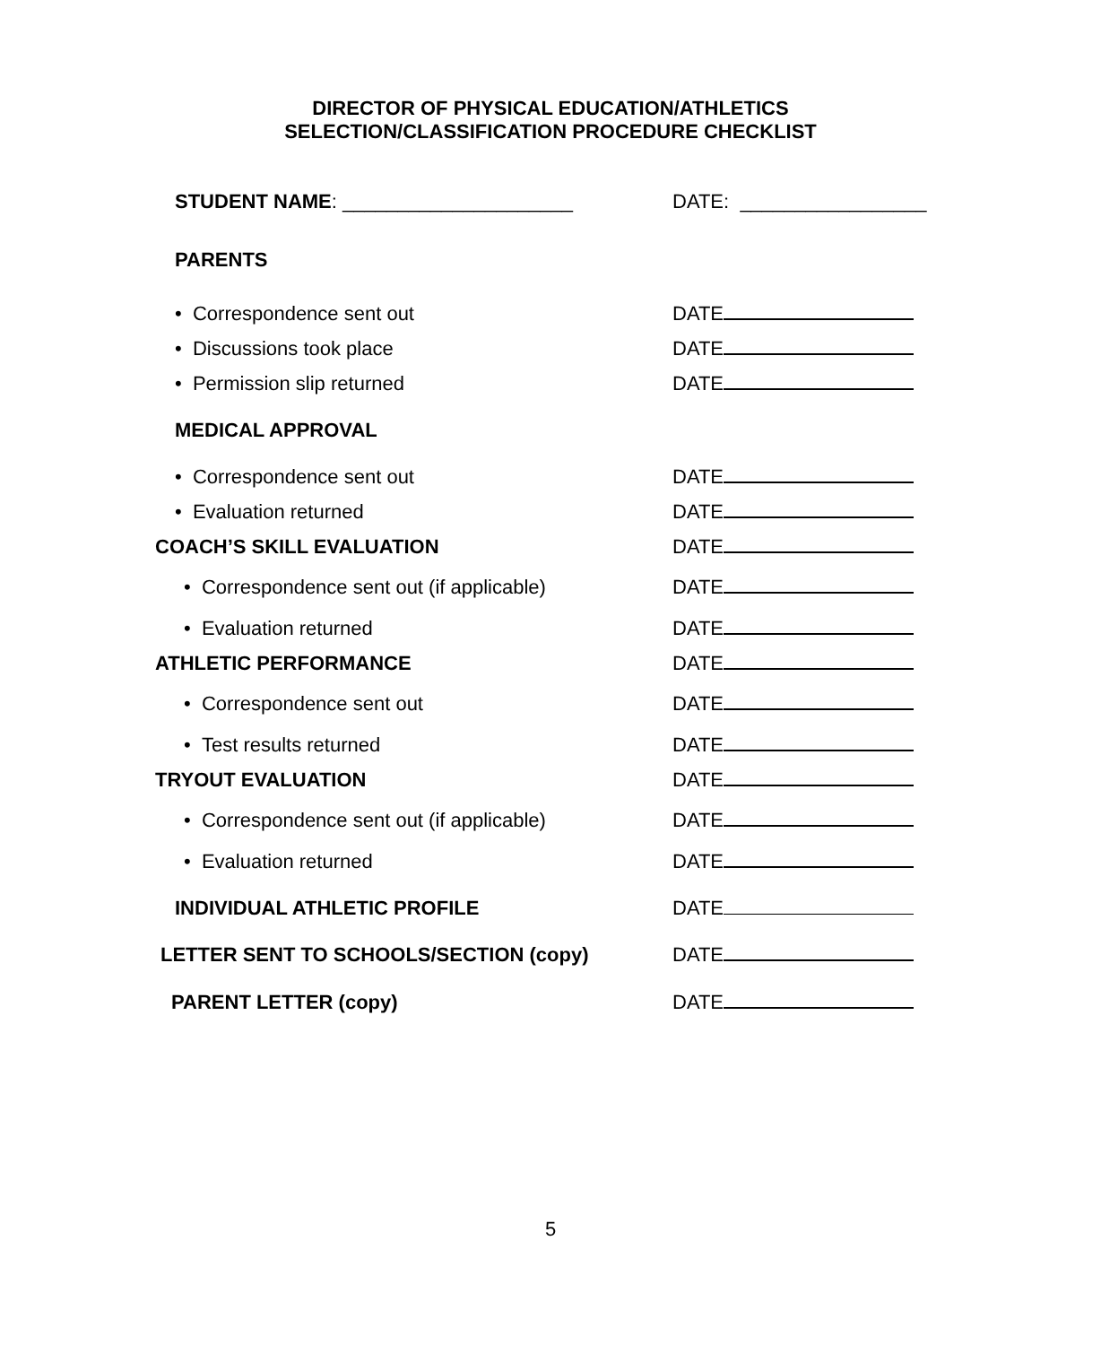DIRECTOR OF PHYSICAL EDUCATION/ATHLETICS
SELECTION/CLASSIFICATION PROCEDURE CHECKLIST
STUDENT NAME: _____________________ DATE: _________________
PARENTS
• Correspondence sent out DATE
• Discussions took place DATE
• Permission slip returned DATE
MEDICAL APPROVAL
• Correspondence sent out DATE
• Evaluation returned DATE
COACH’S SKILL EVALUATION DATE
• Correspondence sent out (if applicable) DATE
• Evaluation returned DATE
ATHLETIC PERFORMANCE DATE
• Correspondence sent out DATE
• Test results returned DATE
TRYOUT EVALUATION DATE
• Correspondence sent out (if applicable) DATE
• Evaluation returned DATE
INDIVIDUAL ATHLETIC PROFILE DATE
LETTER SENT TO SCHOOLS/SECTION (copy) DATE
PARENT LETTER (copy) DATE
5